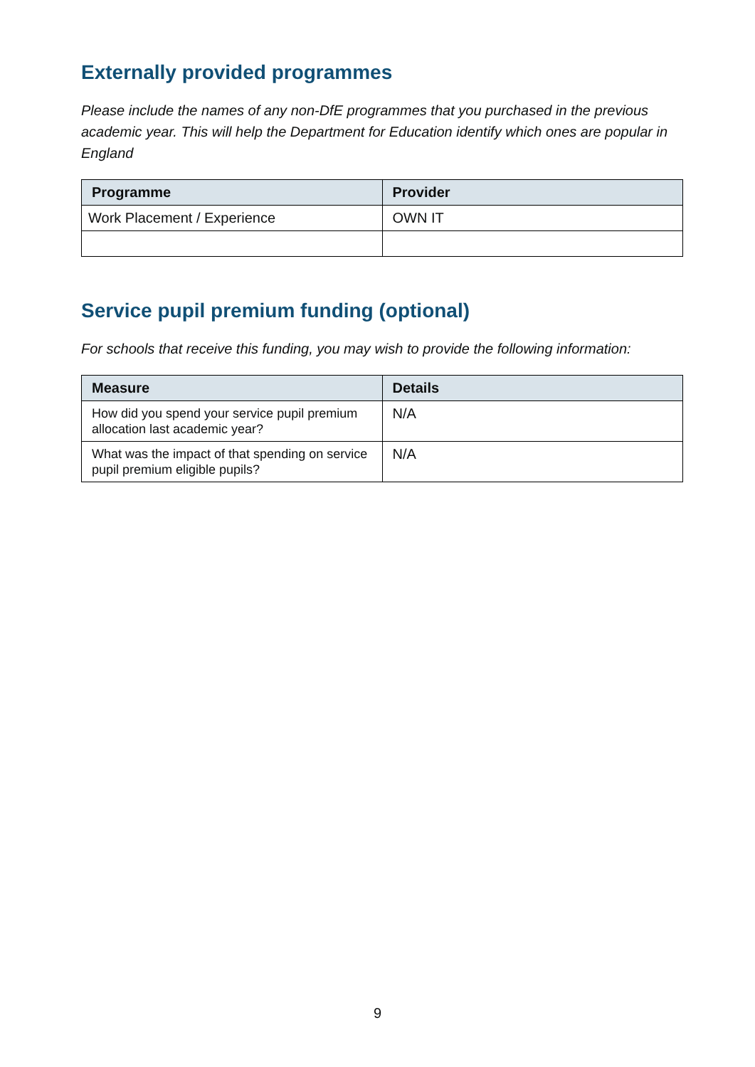Externally provided programmes
Please include the names of any non-DfE programmes that you purchased in the previous academic year. This will help the Department for Education identify which ones are popular in England
| Programme | Provider |
| --- | --- |
| Work Placement / Experience | OWN IT |
Service pupil premium funding (optional)
For schools that receive this funding, you may wish to provide the following information:
| Measure | Details |
| --- | --- |
| How did you spend your service pupil premium allocation last academic year? | N/A |
| What was the impact of that spending on service pupil premium eligible pupils? | N/A |
9